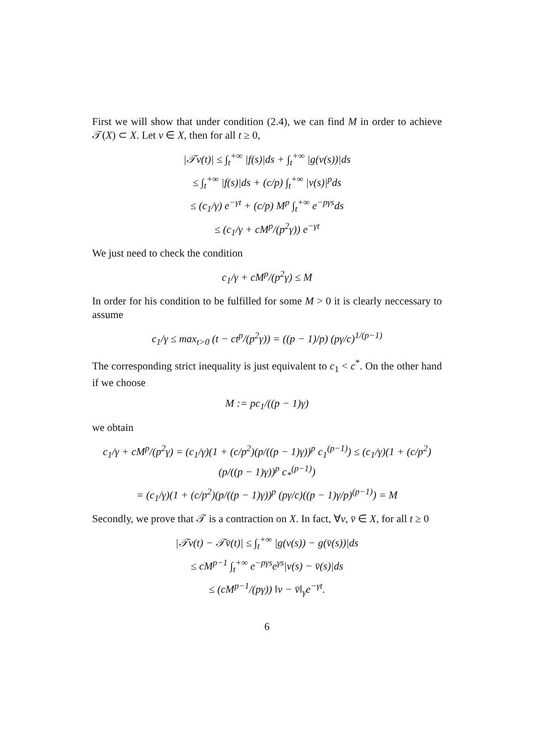First we will show that under condition (2.4), we can find M in order to achieve 𝒯(X) ⊂ X. Let v ∈ X, then for all t ≥ 0,
|𝒯v(t)| ≤ ∫<sub>t</sub><sup>+∞</sup> |f(s)|ds + ∫<sub>t</sub><sup>+∞</sup> |g(v(s))|ds
≤ ∫<sub>t</sub><sup>+∞</sup> |f(s)|ds + (c/p) ∫<sub>t</sub><sup>+∞</sup> |v(s)|<sup>p</sup>ds
≤ (c<sub>1</sub>/γ) e<sup>−γt</sup> + (c/p) M<sup>p</sup> ∫<sub>t</sub><sup>+∞</sup> e<sup>−pγs</sup>ds
≤ (c<sub>1</sub>/γ + cM<sup>p</sup>/(p<sup>2</sup>γ)) e<sup>−γt</sup>
We just need to check the condition
c<sub>1</sub>/γ + cM<sup>p</sup>/(p<sup>2</sup>γ) ≤ M
In order for his condition to be fulfilled for some M > 0 it is clearly neccessary to assume
c<sub>1</sub>/γ ≤ max<sub>t>0</sub> (t − ct<sup>p</sup>/(p<sup>2</sup>γ)) = ((p − 1)/p) (pγ/c)<sup>1/(p−1)</sup>
The corresponding strict inequality is just equivalent to c<sub>1</sub> < c<sup>*</sup>. On the other hand if we choose
M := pc<sub>1</sub>/((p − 1)γ)
we obtain
c<sub>1</sub>/γ + cM<sup>p</sup>/(p<sup>2</sup>γ) = (c<sub>1</sub>/γ)(1 + (c/p<sup>2</sup>)(p/((p − 1)γ))<sup>p</sup> c<sub>1</sub><sup>(p−1)</sup>) ≤ (c<sub>1</sub>/γ)(1 + (c/p<sup>2</sup>)(p/((p − 1)γ))<sup>p</sup> c<sub>*</sub><sup>(p−1)</sup>)
= (c<sub>1</sub>/γ)(1 + (c/p<sup>2</sup>)(p/((p − 1)γ))<sup>p</sup> (pγ/c)((p − 1)γ/p)<sup>(p−1)</sup>) = M
Secondly, we prove that 𝒯 is a contraction on X. In fact, ∀v, v̄ ∈ X, for all t ≥ 0
|𝒯v(t) − 𝒯v̄(t)| ≤ ∫<sub>t</sub><sup>+∞</sup> |g(v(s)) − g(v̄(s))|ds
≤ cM<sup>p−1</sup> ∫<sub>t</sub><sup>+∞</sup> e<sup>−pγs</sup>e<sup>γs</sup>|v(s) − v̄(s)|ds
≤ (cM<sup>p−1</sup>/(pγ)) ‖v − v̄‖<sub>γ</sub>e<sup>−γt</sup>.
6